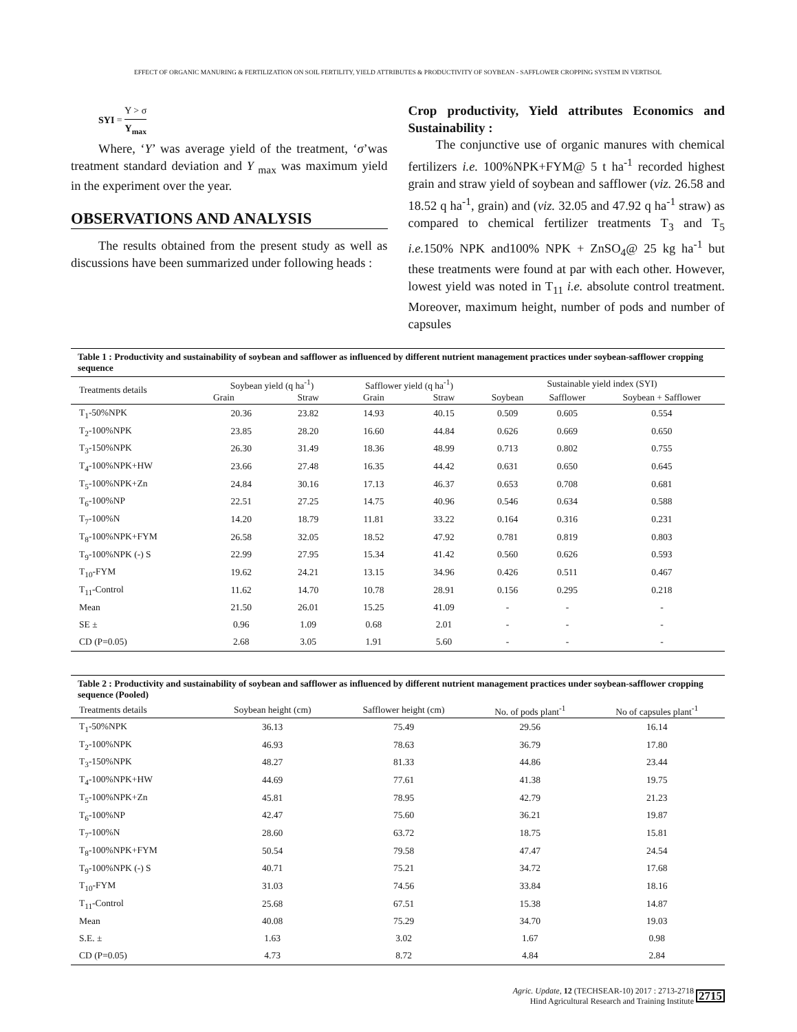EFFECT OF ORGANIC MANURING & FERTILIZATION ON SOIL FERTILITY, YIELD ATTRIBUTES & PRODUCTIVITY OF SOYBEAN - SAFFLOWER CROPPING SYSTEM IN VERTISOL
SYI = Y > σ Y<sub>max</sub>
Where, ‘Y’ was average yield of the treatment, ‘σ’was treatment standard deviation and Y<sub>max</sub> was maximum yield in the experiment over the year.
OBSERVATIONS AND ANALYSIS
The results obtained from the present study as well as discussions have been summarized under following heads :
Crop productivity, Yield attributes Economics and Sustainability :
The conjunctive use of organic manures with chemical fertilizers i.e. 100%NPK+FYM@ 5 t ha<sup>-1</sup> recorded highest grain and straw yield of soybean and safflower (viz. 26.58 and 18.52 q ha<sup>-1</sup>, grain) and (viz. 32.05 and 47.92 q ha<sup>-1</sup> straw) as compared to chemical fertilizer treatments T<sub>3</sub> and T<sub>5</sub> i.e. 150% NPK and100% NPK + ZnSO<sub>4</sub>@ 25 kg ha<sup>-1</sup> but these treatments were found at par with each other. However, lowest yield was noted in T<sub>11</sub> i.e. absolute control treatment. Moreover, maximum height, number of pods and number of capsules
Table 1 : Productivity and sustainability of soybean and safflower as influenced by different nutrient management practices under soybean-safflower cropping sequence
| Treatments details | Soybean yield (q ha<sup>-1</sup>) | | Safflower yield (q ha<sup>-1</sup>) | | Sustainable yield index (SYI) | | |
| --- | --- | --- | --- | --- | --- | --- | --- |
| | Grain | Straw | Grain | Straw | Soybean | Safflower | Soybean + Safflower |
| T<sub>1</sub>-50%NPK | 20.36 | 23.82 | 14.93 | 40.15 | 0.509 | 0.605 | 0.554 |
| T<sub>2</sub>-100%NPK | 23.85 | 28.20 | 16.60 | 44.84 | 0.626 | 0.669 | 0.650 |
| T<sub>3</sub>-150%NPK | 26.30 | 31.49 | 18.36 | 48.99 | 0.713 | 0.802 | 0.755 |
| T<sub>4</sub>-100%NPK+HW | 23.66 | 27.48 | 16.35 | 44.42 | 0.631 | 0.650 | 0.645 |
| T<sub>5</sub>-100%NPK+Zn | 24.84 | 30.16 | 17.13 | 46.37 | 0.653 | 0.708 | 0.681 |
| T<sub>6</sub>-100%NP | 22.51 | 27.25 | 14.75 | 40.96 | 0.546 | 0.634 | 0.588 |
| T<sub>7</sub>-100%N | 14.20 | 18.79 | 11.81 | 33.22 | 0.164 | 0.316 | 0.231 |
| T<sub>8</sub>-100%NPK+FYM | 26.58 | 32.05 | 18.52 | 47.92 | 0.781 | 0.819 | 0.803 |
| T<sub>9</sub>-100%NPK (-) S | 22.99 | 27.95 | 15.34 | 41.42 | 0.560 | 0.626 | 0.593 |
| T<sub>10</sub>-FYM | 19.62 | 24.21 | 13.15 | 34.96 | 0.426 | 0.511 | 0.467 |
| T<sub>11</sub>-Control | 11.62 | 14.70 | 10.78 | 28.91 | 0.156 | 0.295 | 0.218 |
| Mean | 21.50 | 26.01 | 15.25 | 41.09 | - | - | - |
| SE ± | 0.96 | 1.09 | 0.68 | 2.01 | - | - | - |
| CD (P=0.05) | 2.68 | 3.05 | 1.91 | 5.60 | - | - | - |
Table 2 : Productivity and sustainability of soybean and safflower as influenced by different nutrient management practices under soybean-safflower cropping sequence (Pooled)
| Treatments details | Soybean height (cm) | Safflower height (cm) | No. of pods plant<sup>-1</sup> | No of capsules plant<sup>-1</sup> |
| --- | --- | --- | --- | --- |
| T<sub>1</sub>-50%NPK | 36.13 | 75.49 | 29.56 | 16.14 |
| T<sub>2</sub>-100%NPK | 46.93 | 78.63 | 36.79 | 17.80 |
| T<sub>3</sub>-150%NPK | 48.27 | 81.33 | 44.86 | 23.44 |
| T<sub>4</sub>-100%NPK+HW | 44.69 | 77.61 | 41.38 | 19.75 |
| T<sub>5</sub>-100%NPK+Zn | 45.81 | 78.95 | 42.79 | 21.23 |
| T<sub>6</sub>-100%NP | 42.47 | 75.60 | 36.21 | 19.87 |
| T<sub>7</sub>-100%N | 28.60 | 63.72 | 18.75 | 15.81 |
| T<sub>8</sub>-100%NPK+FYM | 50.54 | 79.58 | 47.47 | 24.54 |
| T<sub>9</sub>-100%NPK (-) S | 40.71 | 75.21 | 34.72 | 17.68 |
| T<sub>10</sub>-FYM | 31.03 | 74.56 | 33.84 | 18.16 |
| T<sub>11</sub>-Control | 25.68 | 67.51 | 15.38 | 14.87 |
| Mean | 40.08 | 75.29 | 34.70 | 19.03 |
| S.E. ± | 1.63 | 3.02 | 1.67 | 0.98 |
| CD (P=0.05) | 4.73 | 8.72 | 4.84 | 2.84 |
Agric. Update, 12 (TECHSEAR-10) 2017 : 2713-2718
Hind Agricultural Research and Training Institute 2715